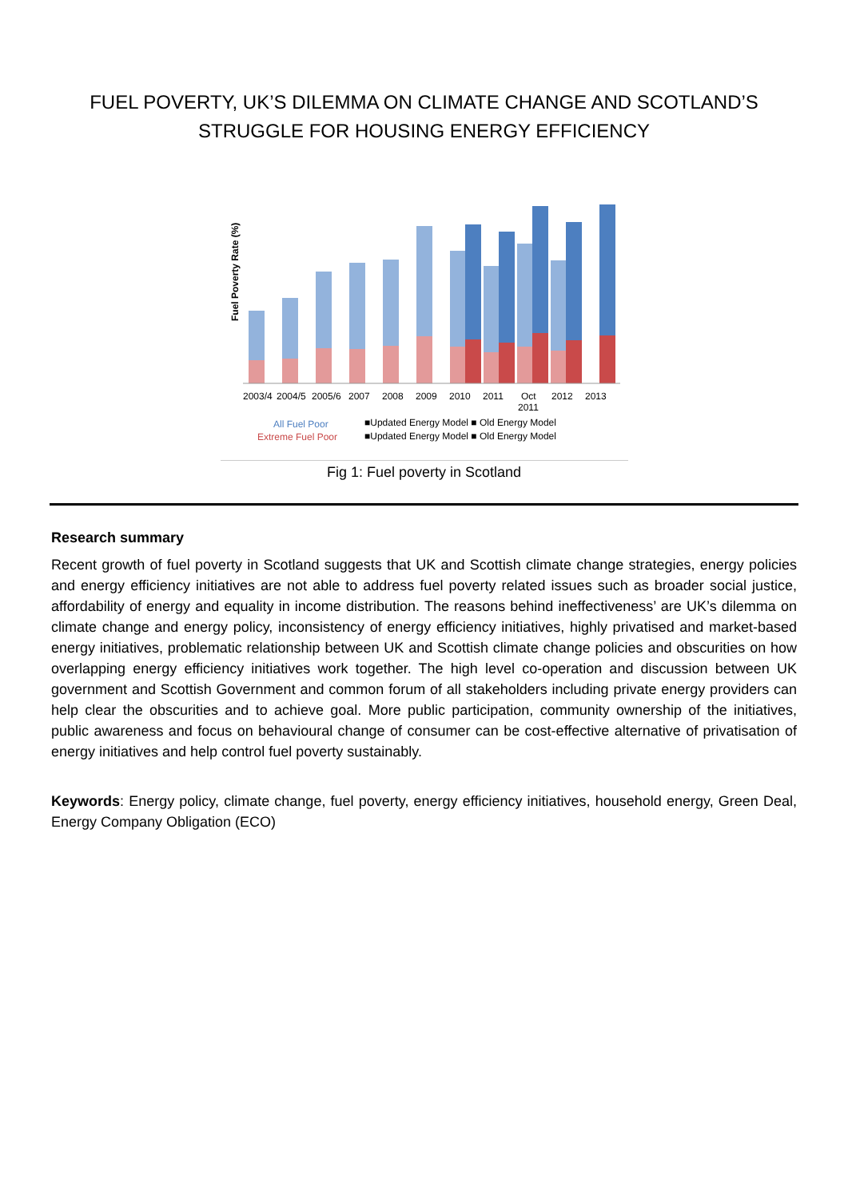FUEL POVERTY, UK’S DILEMMA ON CLIMATE CHANGE AND SCOTLAND’S
STRUGGLE FOR HOUSING ENERGY EFFICIENCY
Fuel Poverty Rate (%)
2003/4
2004/5
2005/6
2007
2008
2009
2010
2011
Oct
2011
2012
2013
All Fuel Poor
Extreme Fuel Poor
■Updated Energy Model ■ Old Energy Model
■Updated Energy Model ■ Old Energy Model
Fig 1: Fuel poverty in Scotland
Research summary
Recent growth of fuel poverty in Scotland suggests that UK and Scottish climate change strategies, energy policies and energy efficiency initiatives are not able to address fuel poverty related issues such as broader social justice, affordability of energy and equality in income distribution. The reasons behind ineffectiveness’ are UK’s dilemma on climate change and energy policy, inconsistency of energy efficiency initiatives, highly privatised and market-based energy initiatives, problematic relationship between UK and Scottish climate change policies and obscurities on how overlapping energy efficiency initiatives work together. The high level co-operation and discussion between UK government and Scottish Government and common forum of all stakeholders including private energy providers can help clear the obscurities and to achieve goal. More public participation, community ownership of the initiatives, public awareness and focus on behavioural change of consumer can be cost-effective alternative of privatisation of energy initiatives and help control fuel poverty sustainably.
Keywords: Energy policy, climate change, fuel poverty, energy efficiency initiatives, household energy, Green Deal, Energy Company Obligation (ECO)